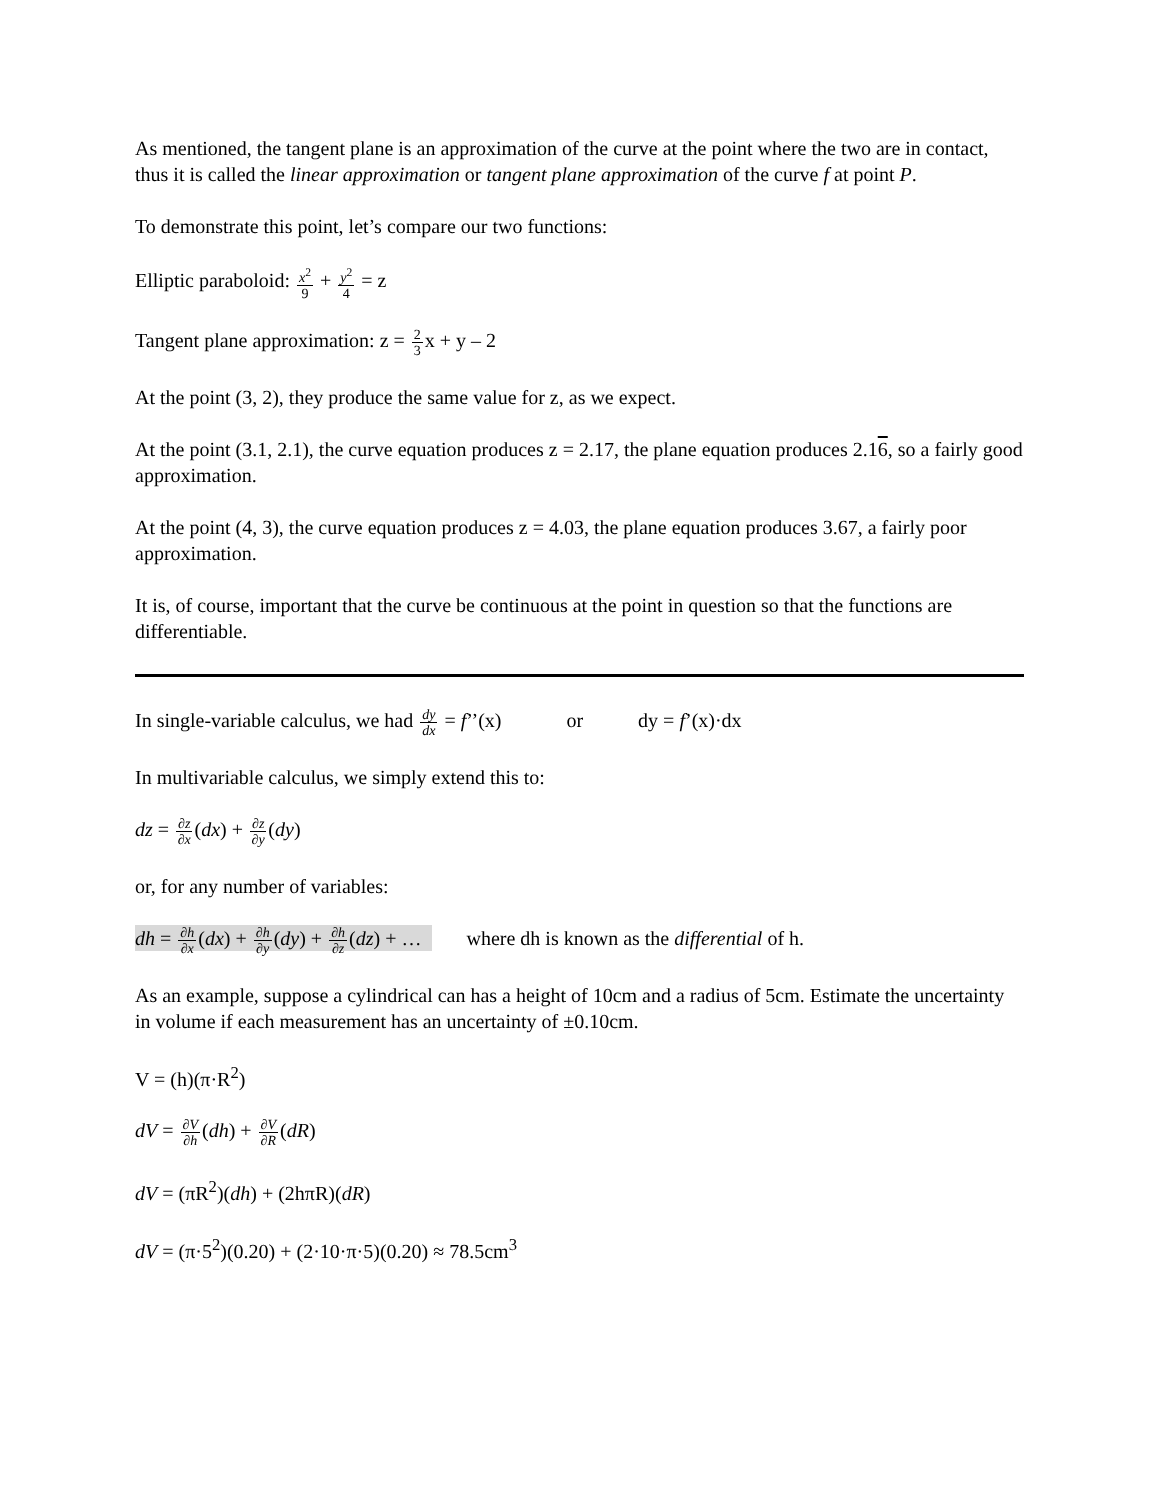As mentioned, the tangent plane is an approximation of the curve at the point where the two are in contact, thus it is called the linear approximation or tangent plane approximation of the curve f at point P.
To demonstrate this point, let’s compare our two functions:
Elliptic paraboloid: x<sup>2</sup> 9 + y<sup>2</sup> 4 = z
Tangent plane approximation: z = 2 3x + y – 2
At the point (3, 2), they produce the same value for z, as we expect.
At the point (3.1, 2.1), the curve equation produces z = 2.17, the plane equation produces 2.16, so a fairly good approximation.
At the point (4, 3), the curve equation produces z = 4.03, the plane equation produces 3.67, a fairly poor approximation.
It is, of course, important that the curve be continuous at the point in question so that the functions are differentiable.
In single-variable calculus, we had dy dx = f’’(x) or dy = f’(x)·dx
In multivariable calculus, we simply extend this to:
dz = ∂z ∂x(dx) + ∂z ∂y(dy)
or, for any number of variables:
dh = ∂h ∂x(dx) + ∂h ∂y(dy) + ∂h ∂z(dz) + … where dh is known as the differential of h.
As an example, suppose a cylindrical can has a height of 10cm and a radius of 5cm. Estimate the uncertainty in volume if each measurement has an uncertainty of ±0.10cm.
V = (h)(π·R<sup>2</sup>)
dV = ∂V ∂h(dh) + ∂V ∂R(dR)
dV = (πR<sup>2</sup>)(dh) + (2hπR)(dR)
dV = (π·5<sup>2</sup>)(0.20) + (2·10·π·5)(0.20) ≈ 78.5cm<sup>3</sup>